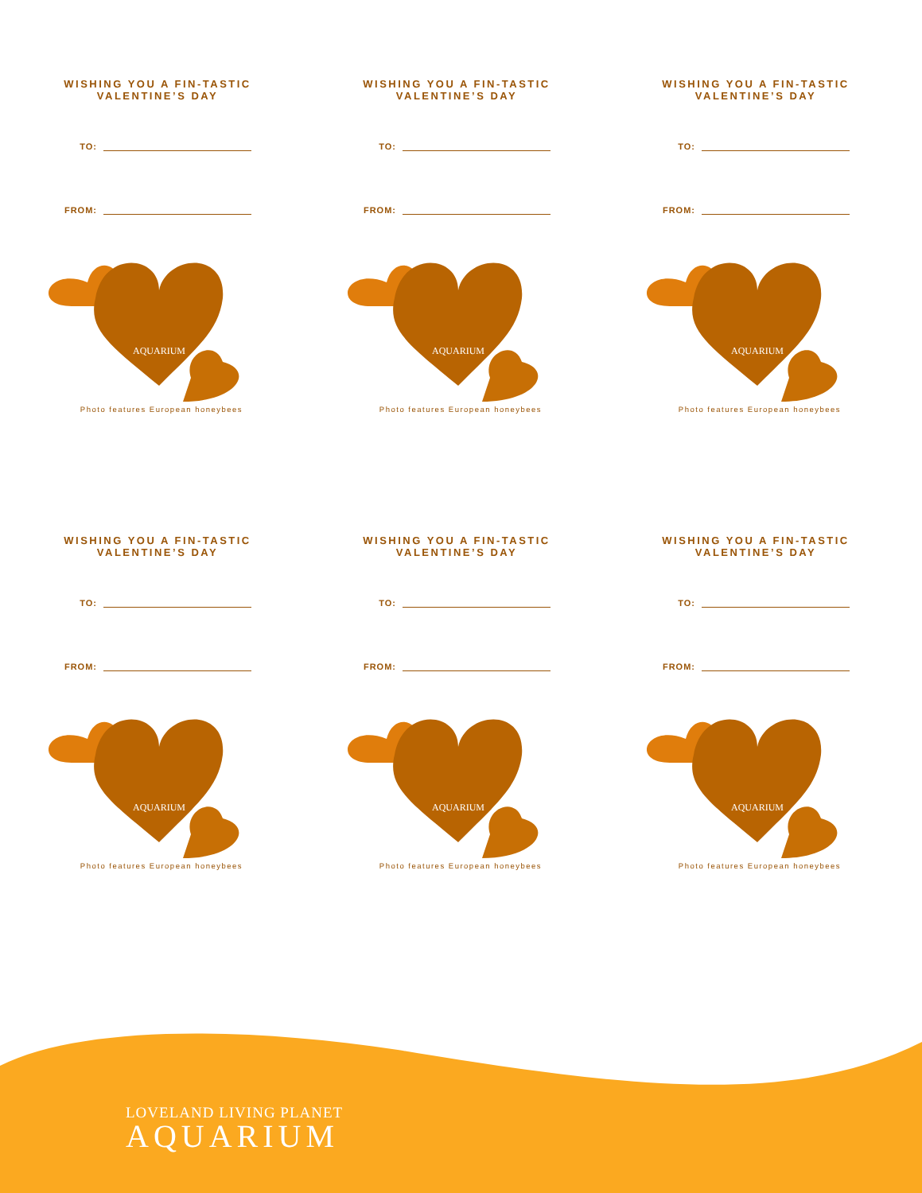WISHING YOU A FIN-TASTIC
VALENTINE’S DAY
TO:
FROM:
AQUARIUM
Photo features European honeybees
WISHING YOU A FIN-TASTIC
VALENTINE’S DAY
TO:
FROM:
AQUARIUM
Photo features European honeybees
WISHING YOU A FIN-TASTIC
VALENTINE’S DAY
TO:
FROM:
AQUARIUM
Photo features European honeybees
WISHING YOU A FIN-TASTIC
VALENTINE’S DAY
TO:
FROM:
AQUARIUM
Photo features European honeybees
WISHING YOU A FIN-TASTIC
VALENTINE’S DAY
TO:
FROM:
AQUARIUM
Photo features European honeybees
WISHING YOU A FIN-TASTIC
VALENTINE’S DAY
TO:
FROM:
AQUARIUM
Photo features European honeybees
LOVELAND LIVING PLANET
AQUARIUM